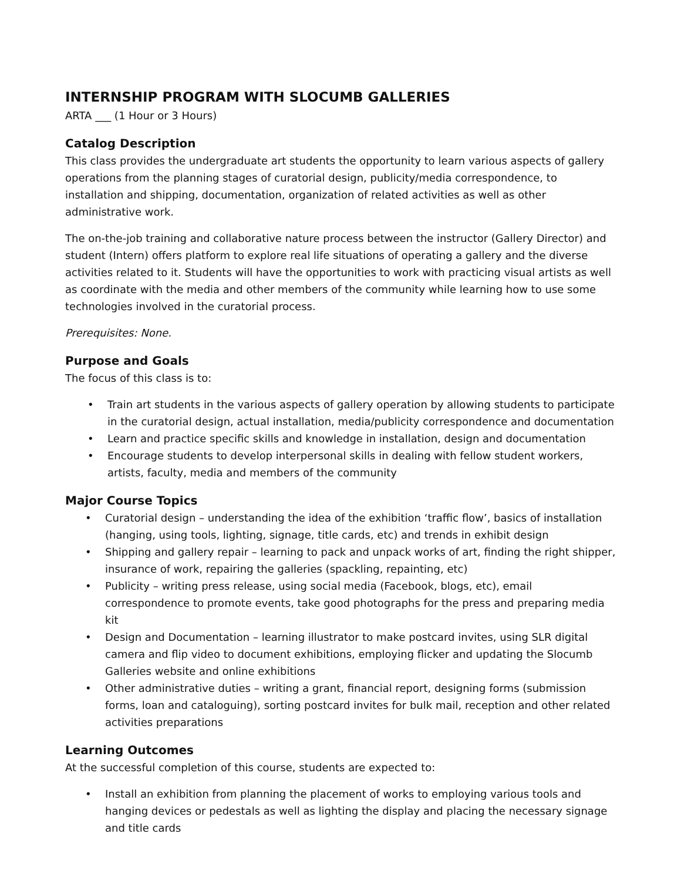INTERNSHIP PROGRAM WITH SLOCUMB GALLERIES
ARTA ___ (1 Hour or 3 Hours)
Catalog Description
This class provides the undergraduate art students the opportunity to learn various aspects of gallery operations from the planning stages of curatorial design, publicity/media correspondence, to installation and shipping, documentation, organization of related activities as well as other administrative work.
The on-the-job training and collaborative nature process between the instructor (Gallery Director) and student (Intern) offers platform to explore real life situations of operating a gallery and the diverse activities related to it. Students will have the opportunities to work with practicing visual artists as well as coordinate with the media and other members of the community while learning how to use some technologies involved in the curatorial process.
Prerequisites: None.
Purpose and Goals
The focus of this class is to:
• Train art students in the various aspects of gallery operation by allowing students to participate in the curatorial design, actual installation, media/publicity correspondence and documentation
• Learn and practice specific skills and knowledge in installation, design and documentation
• Encourage students to develop interpersonal skills in dealing with fellow student workers, artists, faculty, media and members of the community
Major Course Topics
• Curatorial design – understanding the idea of the exhibition ‘traffic flow’, basics of installation (hanging, using tools, lighting, signage, title cards, etc) and trends in exhibit design
• Shipping and gallery repair – learning to pack and unpack works of art, finding the right shipper, insurance of work, repairing the galleries (spackling, repainting, etc)
• Publicity – writing press release, using social media (Facebook, blogs, etc), email correspondence to promote events, take good photographs for the press and preparing media kit
• Design and Documentation – learning illustrator to make postcard invites, using SLR digital camera and flip video to document exhibitions, employing flicker and updating the Slocumb Galleries website and online exhibitions
• Other administrative duties – writing a grant, financial report, designing forms (submission forms, loan and cataloguing), sorting postcard invites for bulk mail, reception and other related activities preparations
Learning Outcomes
At the successful completion of this course, students are expected to:
• Install an exhibition from planning the placement of works to employing various tools and hanging devices or pedestals as well as lighting the display and placing the necessary signage and title cards